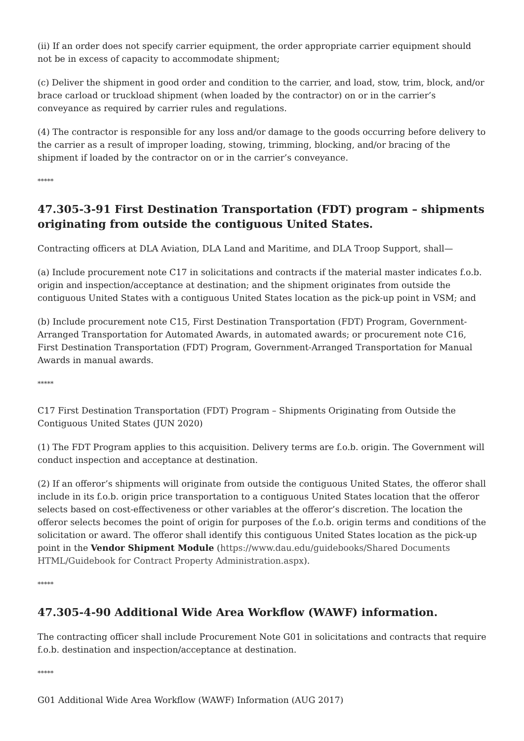(ii) If an order does not specify carrier equipment, the order appropriate carrier equipment should not be in excess of capacity to accommodate shipment;
(c) Deliver the shipment in good order and condition to the carrier, and load, stow, trim, block, and/or brace carload or truckload shipment (when loaded by the contractor) on or in the carrier’s conveyance as required by carrier rules and regulations.
(4) The contractor is responsible for any loss and/or damage to the goods occurring before delivery to the carrier as a result of improper loading, stowing, trimming, blocking, and/or bracing of the shipment if loaded by the contractor on or in the carrier’s conveyance.
*****
47.305-3-91 First Destination Transportation (FDT) program – shipments originating from outside the contiguous United States.
Contracting officers at DLA Aviation, DLA Land and Maritime, and DLA Troop Support, shall—
(a) Include procurement note C17 in solicitations and contracts if the material master indicates f.o.b. origin and inspection/acceptance at destination; and the shipment originates from outside the contiguous United States with a contiguous United States location as the pick-up point in VSM; and
(b) Include procurement note C15, First Destination Transportation (FDT) Program, Government-Arranged Transportation for Automated Awards, in automated awards; or procurement note C16, First Destination Transportation (FDT) Program, Government-Arranged Transportation for Manual Awards in manual awards.
*****
C17 First Destination Transportation (FDT) Program – Shipments Originating from Outside the Contiguous United States (JUN 2020)
(1) The FDT Program applies to this acquisition. Delivery terms are f.o.b. origin. The Government will conduct inspection and acceptance at destination.
(2) If an offeror’s shipments will originate from outside the contiguous United States, the offeror shall include in its f.o.b. origin price transportation to a contiguous United States location that the offeror selects based on cost-effectiveness or other variables at the offeror’s discretion. The location the offeror selects becomes the point of origin for purposes of the f.o.b. origin terms and conditions of the solicitation or award. The offeror shall identify this contiguous United States location as the pick-up point in the Vendor Shipment Module (https://www.dau.edu/guidebooks/Shared Documents HTML/Guidebook for Contract Property Administration.aspx).
*****
47.305-4-90 Additional Wide Area Workflow (WAWF) information.
The contracting officer shall include Procurement Note G01 in solicitations and contracts that require f.o.b. destination and inspection/acceptance at destination.
*****
G01 Additional Wide Area Workflow (WAWF) Information (AUG 2017)